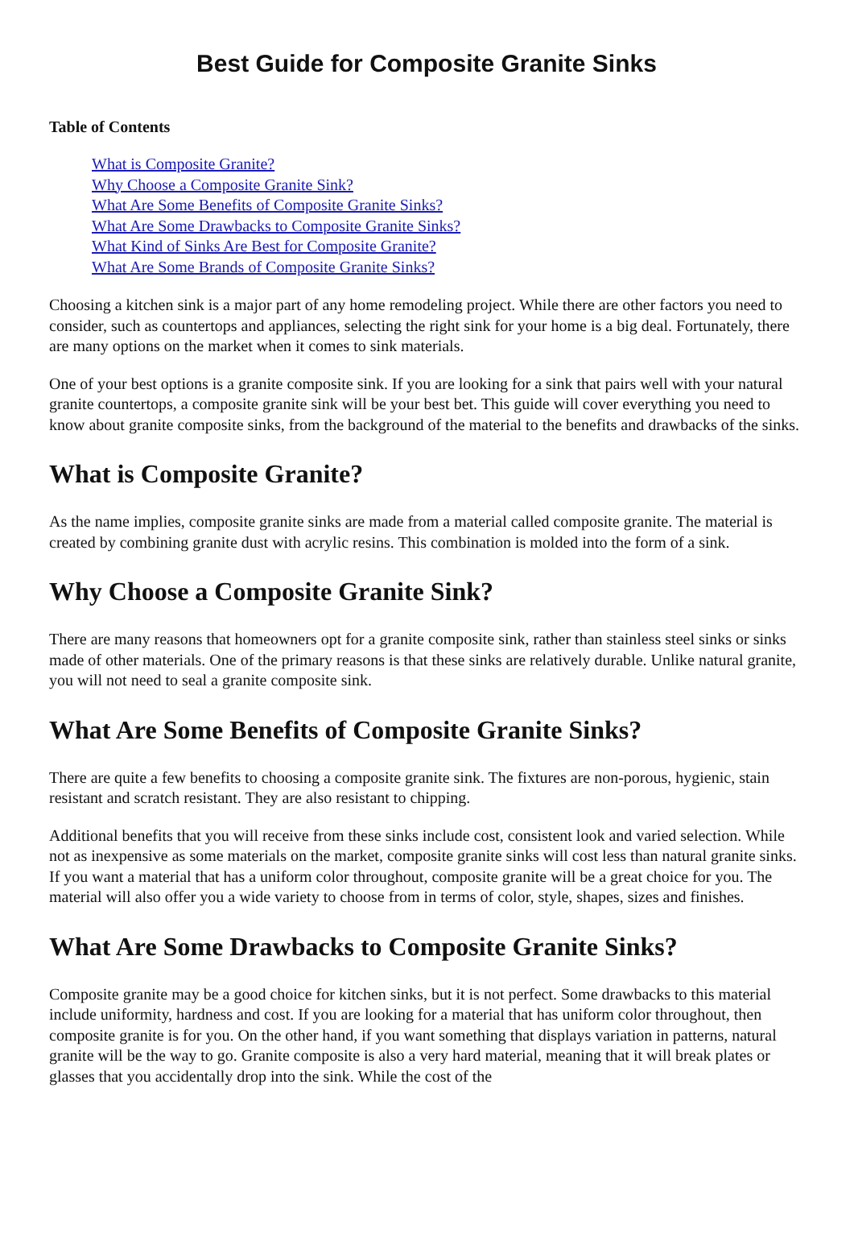Best Guide for Composite Granite Sinks
Table of Contents
What is Composite Granite?
Why Choose a Composite Granite Sink?
What Are Some Benefits of Composite Granite Sinks?
What Are Some Drawbacks to Composite Granite Sinks?
What Kind of Sinks Are Best for Composite Granite?
What Are Some Brands of Composite Granite Sinks?
Choosing a kitchen sink is a major part of any home remodeling project. While there are other factors you need to consider, such as countertops and appliances, selecting the right sink for your home is a big deal. Fortunately, there are many options on the market when it comes to sink materials.
One of your best options is a granite composite sink. If you are looking for a sink that pairs well with your natural granite countertops, a composite granite sink will be your best bet. This guide will cover everything you need to know about granite composite sinks, from the background of the material to the benefits and drawbacks of the sinks.
What is Composite Granite?
As the name implies, composite granite sinks are made from a material called composite granite. The material is created by combining granite dust with acrylic resins. This combination is molded into the form of a sink.
Why Choose a Composite Granite Sink?
There are many reasons that homeowners opt for a granite composite sink, rather than stainless steel sinks or sinks made of other materials. One of the primary reasons is that these sinks are relatively durable. Unlike natural granite, you will not need to seal a granite composite sink.
What Are Some Benefits of Composite Granite Sinks?
There are quite a few benefits to choosing a composite granite sink. The fixtures are non-porous, hygienic, stain resistant and scratch resistant. They are also resistant to chipping.
Additional benefits that you will receive from these sinks include cost, consistent look and varied selection. While not as inexpensive as some materials on the market, composite granite sinks will cost less than natural granite sinks. If you want a material that has a uniform color throughout, composite granite will be a great choice for you. The material will also offer you a wide variety to choose from in terms of color, style, shapes, sizes and finishes.
What Are Some Drawbacks to Composite Granite Sinks?
Composite granite may be a good choice for kitchen sinks, but it is not perfect. Some drawbacks to this material include uniformity, hardness and cost. If you are looking for a material that has uniform color throughout, then composite granite is for you. On the other hand, if you want something that displays variation in patterns, natural granite will be the way to go. Granite composite is also a very hard material, meaning that it will break plates or glasses that you accidentally drop into the sink. While the cost of the